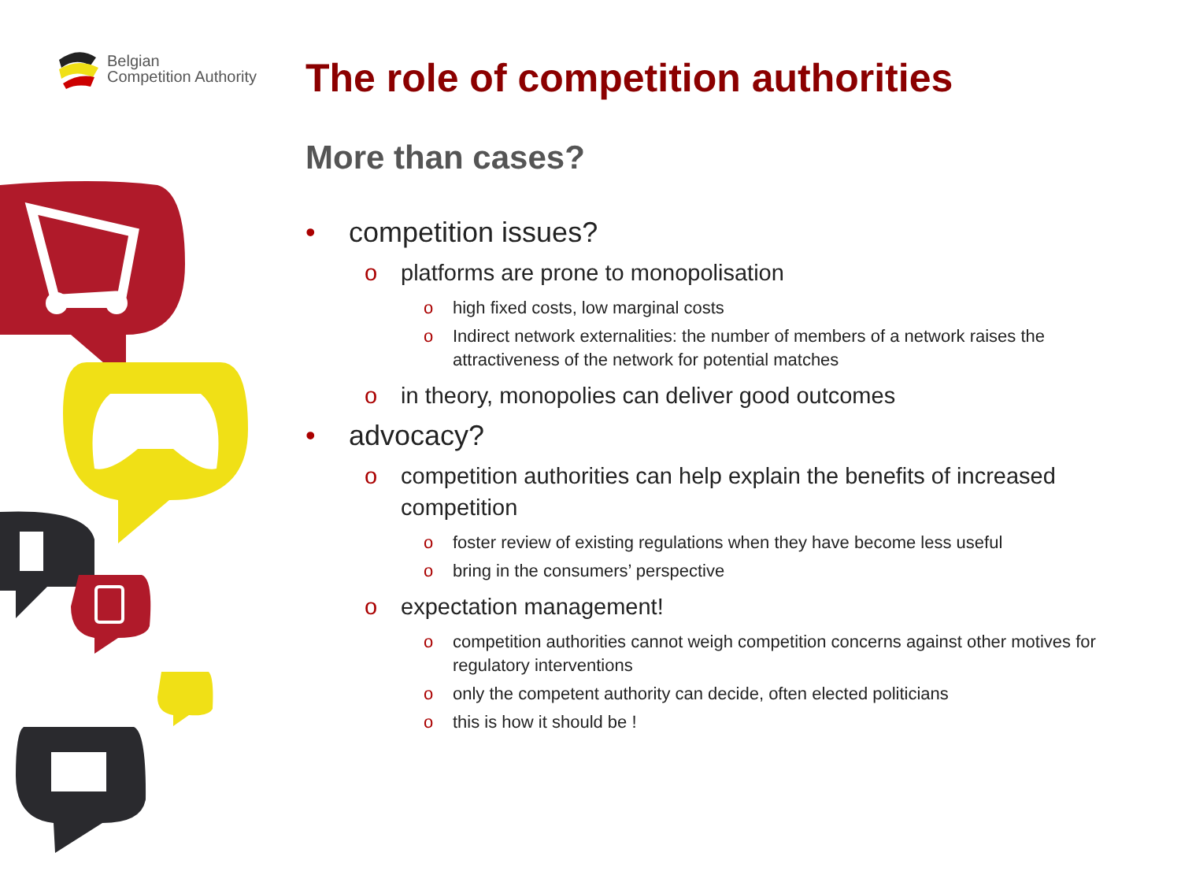Belgian
Competition Authority
The role of competition authorities
More than cases?
• competition issues?
o platforms are prone to monopolisation
o high fixed costs, low marginal costs
o Indirect network externalities: the number of members of a network raises the attractiveness of the network for potential matches
o in theory, monopolies can deliver good outcomes
• advocacy?
o competition authorities can help explain the benefits of increased competition
o foster review of existing regulations when they have become less useful
o bring in the consumers’ perspective
o expectation management!
o competition authorities cannot weigh competition concerns against other motives for regulatory interventions
o only the competent authority can decide, often elected politicians
o this is how it should be !